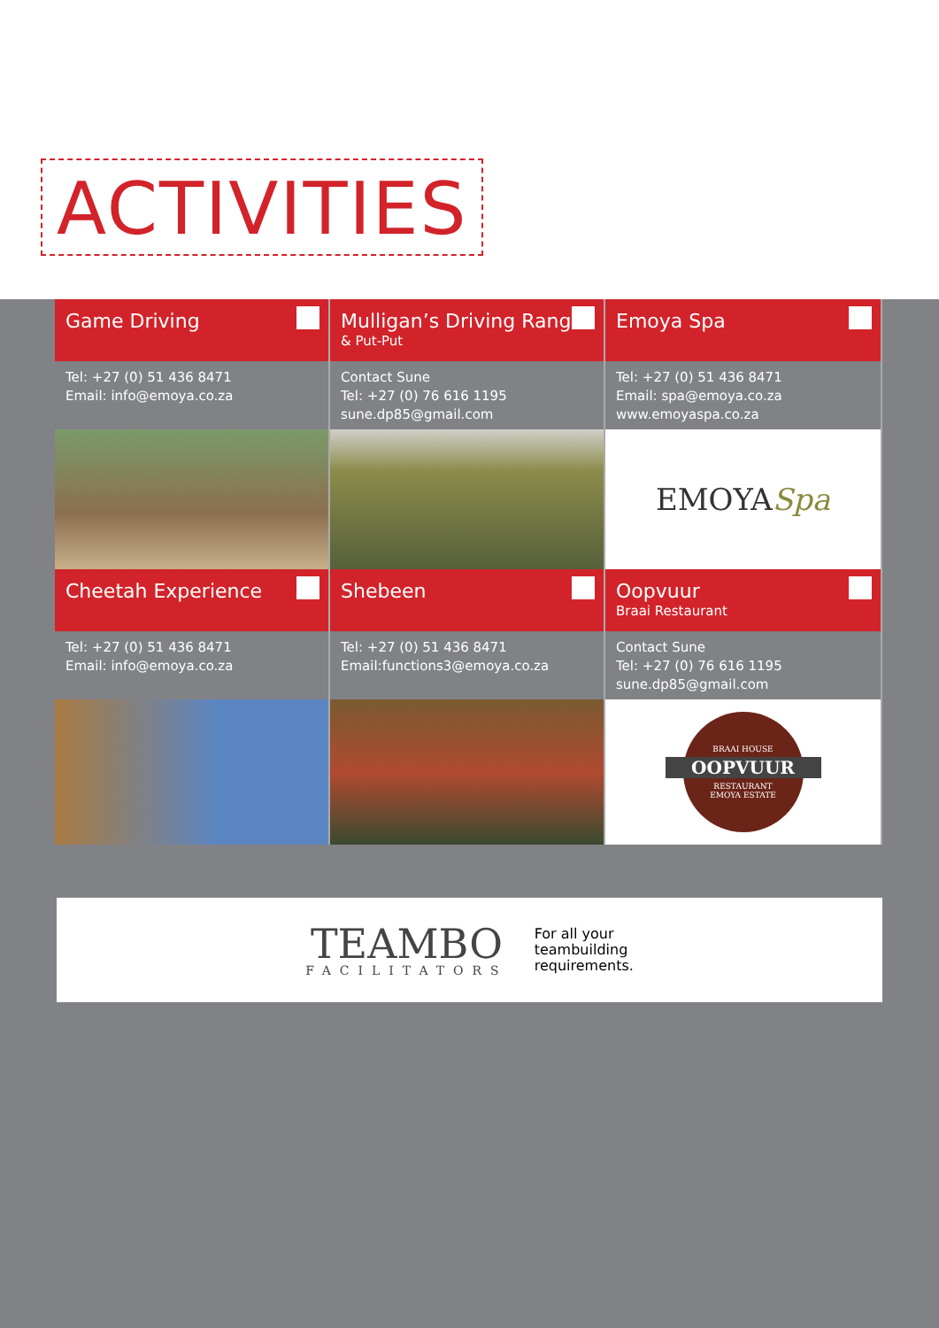ACTIVITIES
Game Driving
Tel: +27 (0) 51 436 8471
Email: info@emoya.co.za
Mulligan’s Driving Range
& Put-Put
Contact Sune
Tel: +27 (0) 76 616 1195
sune.dp85@gmail.com
Emoya Spa
Tel: +27 (0) 51 436 8471
Email: spa@emoya.co.za
www.emoyaspa.co.za
EMOYA Spa
Cheetah Experience
Tel: +27 (0) 51 436 8471
Email: info@emoya.co.za
Shebeen
Tel: +27 (0) 51 436 8471
Email:functions3@emoya.co.za
Oopvuur
Braai Restaurant
Contact Sune
Tel: +27 (0) 76 616 1195
sune.dp85@gmail.com
BRAAI HOUSE
OOPVUUR
RESTAURANT
EMOYA ESTATE
TEAMBO
FACILITATORS
For all your
teambuilding
requirements.